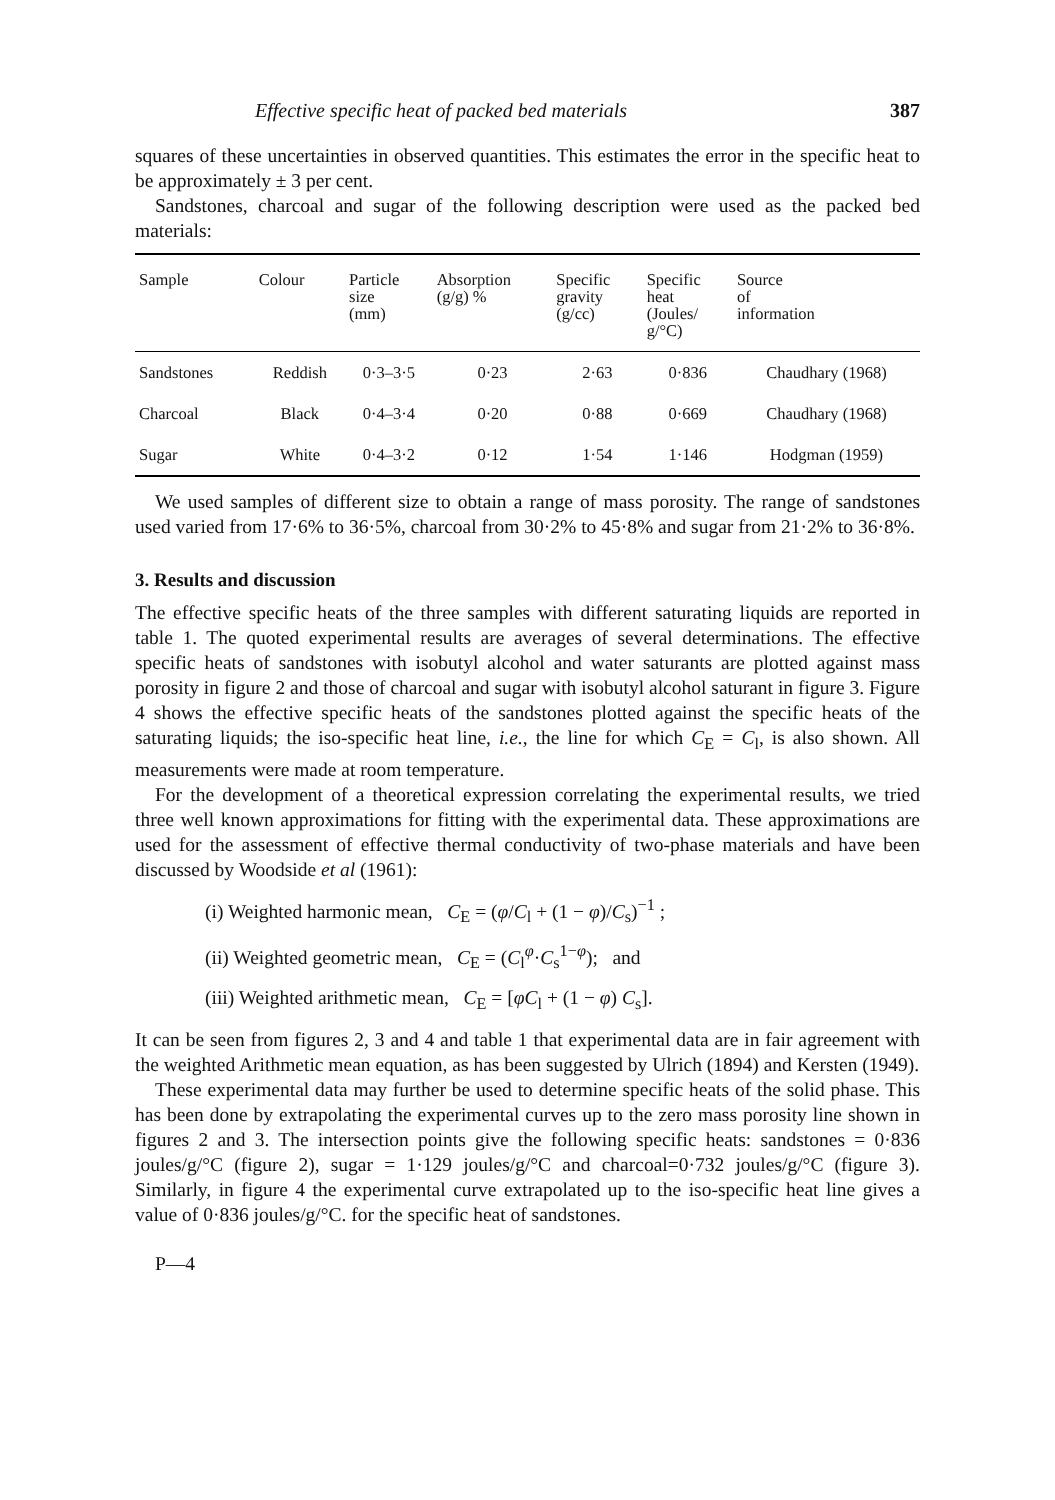Effective specific heat of packed bed materials 387
squares of these uncertainties in observed quantities. This estimates the error in the specific heat to be approximately ± 3 per cent.
Sandstones, charcoal and sugar of the following description were used as the packed bed materials:
| Sample | Colour | Particle size (mm) | Absorption (g/g) % | Specific gravity (g/cc) | Specific heat (Joules/ g/°C) | Source of information |
| --- | --- | --- | --- | --- | --- | --- |
| Sandstones | Reddish | 0·3–3·5 | 0·23 | 2·63 | 0·836 | Chaudhary (1968) |
| Charcoal | Black | 0·4–3·4 | 0·20 | 0·88 | 0·669 | Chaudhary (1968) |
| Sugar | White | 0·4–3·2 | 0·12 | 1·54 | 1·146 | Hodgman (1959) |
We used samples of different size to obtain a range of mass porosity. The range of sandstones used varied from 17·6% to 36·5%, charcoal from 30·2% to 45·8% and sugar from 21·2% to 36·8%.
3. Results and discussion
The effective specific heats of the three samples with different saturating liquids are reported in table 1. The quoted experimental results are averages of several determinations. The effective specific heats of sandstones with isobutyl alcohol and water saturants are plotted against mass porosity in figure 2 and those of charcoal and sugar with isobutyl alcohol saturant in figure 3. Figure 4 shows the effective specific heats of the sandstones plotted against the specific heats of the saturating liquids; the iso-specific heat line, i.e., the line for which C<sub>E</sub> = C<sub>l</sub>, is also shown. All measurements were made at room temperature.
For the development of a theoretical expression correlating the experimental results, we tried three well known approximations for fitting with the experimental data. These approximations are used for the assessment of effective thermal conductivity of two-phase materials and have been discussed by Woodside et al (1961):
(i) Weighted harmonic mean, C<sub>E</sub> = (φ/C<sub>l</sub> + (1 − φ)/C<sub>s</sub>)<sup>−1</sup> ;
(ii) Weighted geometric mean, C<sub>E</sub> = (C<sub>l</sub><sup>φ</sup>·C<sub>s</sub><sup>1−φ</sup>); and
(iii) Weighted arithmetic mean, C<sub>E</sub> = [φC<sub>l</sub> + (1 − φ) C<sub>s</sub>].
It can be seen from figures 2, 3 and 4 and table 1 that experimental data are in fair agreement with the weighted Arithmetic mean equation, as has been suggested by Ulrich (1894) and Kersten (1949).
These experimental data may further be used to determine specific heats of the solid phase. This has been done by extrapolating the experimental curves up to the zero mass porosity line shown in figures 2 and 3. The intersection points give the following specific heats: sandstones = 0·836 joules/g/°C (figure 2), sugar = 1·129 joules/g/°C and charcoal=0·732 joules/g/°C (figure 3). Similarly, in figure 4 the experimental curve extrapolated up to the iso-specific heat line gives a value of 0·836 joules/g/°C. for the specific heat of sandstones.
P—4